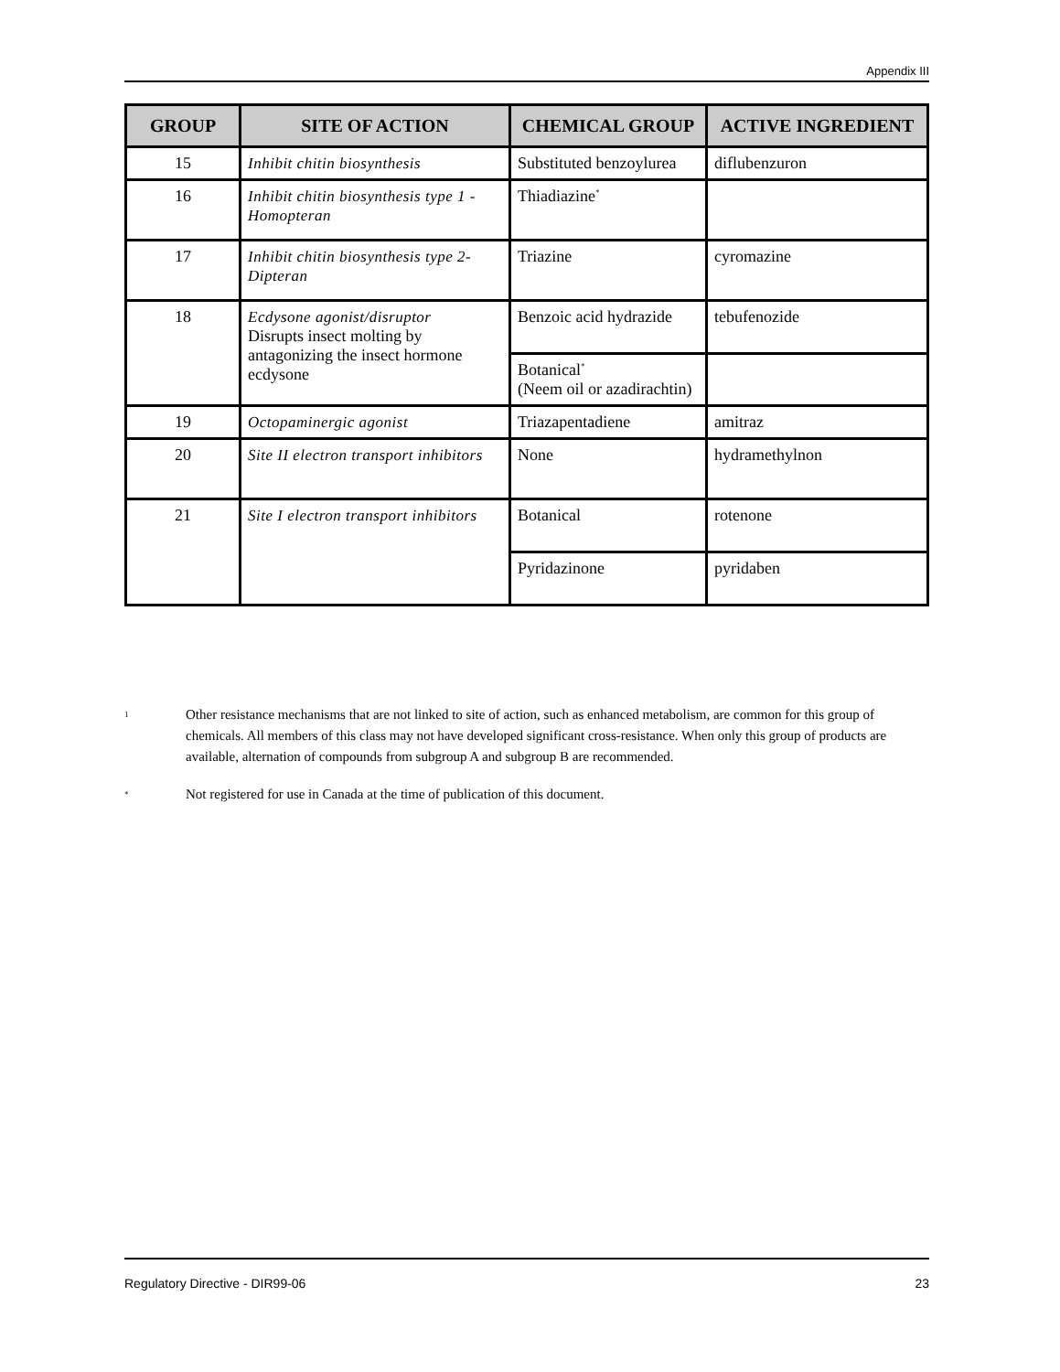Appendix III
| GROUP | SITE OF ACTION | CHEMICAL GROUP | ACTIVE INGREDIENT |
| --- | --- | --- | --- |
| 15 | Inhibit chitin biosynthesis | Substituted benzoylurea | diflubenzuron |
| 16 | Inhibit chitin biosynthesis type 1 - Homopteran | Thiadiazine<sup>*</sup> | |
| 17 | Inhibit chitin biosynthesis type 2- Dipteran | Triazine | cyromazine |
| 18 | Ecdysone agonist/disruptor Disrupts insect molting by antagonizing the insect hormone ecdysone | Benzoic acid hydrazide | tebufenozide |
| | | Botanical<sup>*</sup> (Neem oil or azadirachtin) | |
| 19 | Octopaminergic agonist | Triazapentadiene | amitraz |
| 20 | Site II electron transport inhibitors | None | hydramethylnon |
| 21 | Site I electron transport inhibitors | Botanical | rotenone |
| | | Pyridazinone | pyridaben |
1
Other resistance mechanisms that are not linked to site of action, such as enhanced metabolism, are common for this group of chemicals. All members of this class may not have developed significant cross-resistance. When only this group of products are available, alternation of compounds from subgroup A and subgroup B are recommended.
*
Not registered for use in Canada at the time of publication of this document.
Regulatory Directive - DIR99-06 23